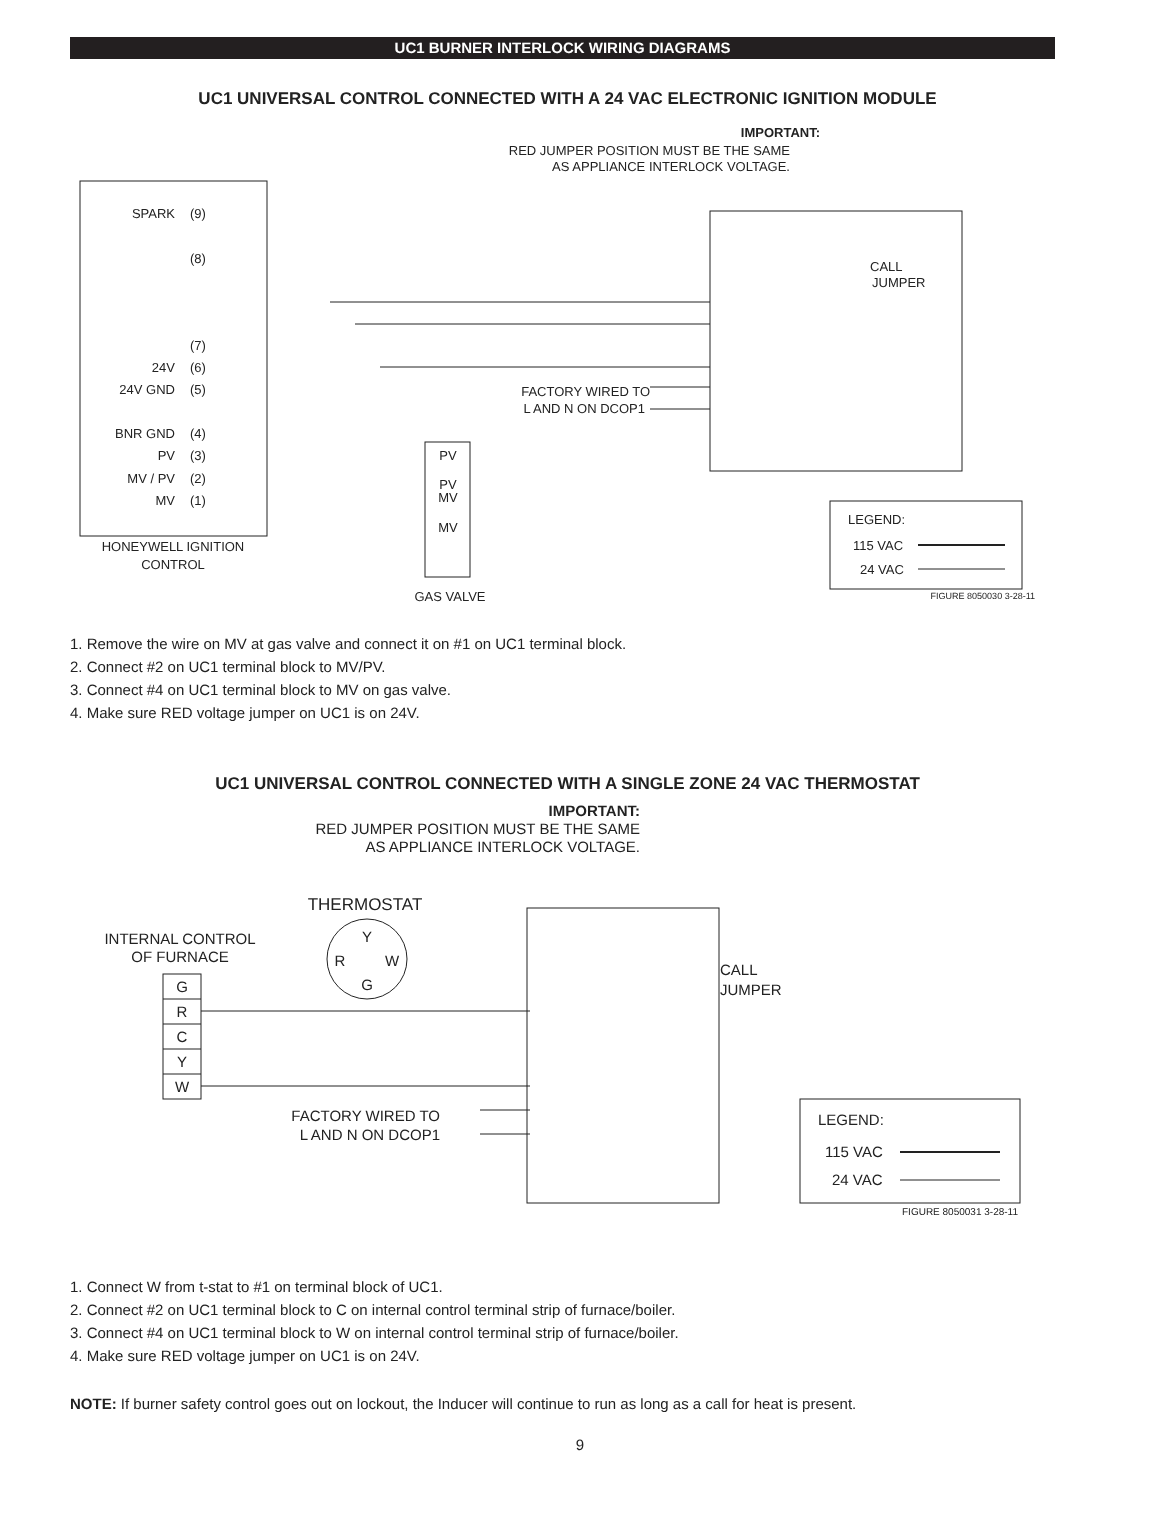UC1 BURNER INTERLOCK WIRING DIAGRAMS
UC1 UNIVERSAL CONTROL CONNECTED WITH A 24 VAC ELECTRONIC IGNITION MODULE
IMPORTANT:
RED JUMPER POSITION MUST BE THE SAME
AS APPLIANCE INTERLOCK VOLTAGE.
SPARK
(9)
(8)
(7)
24V
(6)
24V GND
(5)
BNR GND
(4)
PV
(3)
MV / PV
(2)
MV
(1)
HONEYWELL IGNITION
CONTROL
PV
PV
MV
MV
GAS VALVE
FACTORY WIRED TO
L AND N ON DCOP1
CALL
JUMPER
LEGEND:
115 VAC
24 VAC
FIGURE 8050030 3-28-11
1. Remove the wire on MV at gas valve and connect it on #1 on UC1 terminal block.
2. Connect #2 on UC1 terminal block to MV/PV.
3. Connect #4 on UC1 terminal block to MV on gas valve.
4. Make sure RED voltage jumper on UC1 is on 24V.
UC1 UNIVERSAL CONTROL CONNECTED WITH A SINGLE ZONE 24 VAC THERMOSTAT
IMPORTANT:
RED JUMPER POSITION MUST BE THE SAME
AS APPLIANCE INTERLOCK VOLTAGE.
THERMOSTAT
Y
R
W
G
INTERNAL CONTROL
OF FURNACE
G
R
C
Y
W
FACTORY WIRED TO
L AND N ON DCOP1
CALL
JUMPER
LEGEND:
115 VAC
24 VAC
FIGURE 8050031 3-28-11
1. Connect W from t-stat to #1 on terminal block of UC1.
2. Connect #2 on UC1 terminal block to C on internal control terminal strip of furnace/boiler.
3. Connect #4 on UC1 terminal block to W on internal control terminal strip of furnace/boiler.
4. Make sure RED voltage jumper on UC1 is on 24V.
NOTE: If burner safety control goes out on lockout, the Inducer will continue to run as long as a call for heat is present.
9